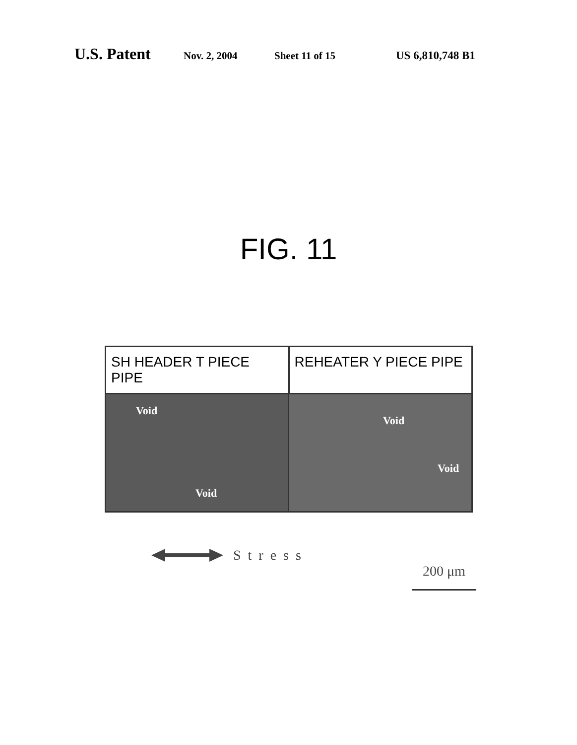U.S. Patent Nov. 2, 2004 Sheet 11 of 15 US 6,810,748 B1
FIG. 11
SH HEADER T PIECE PIPE REHEATER Y PIECE PIPE
Void
Void
Void
Void
Stress
200 μm